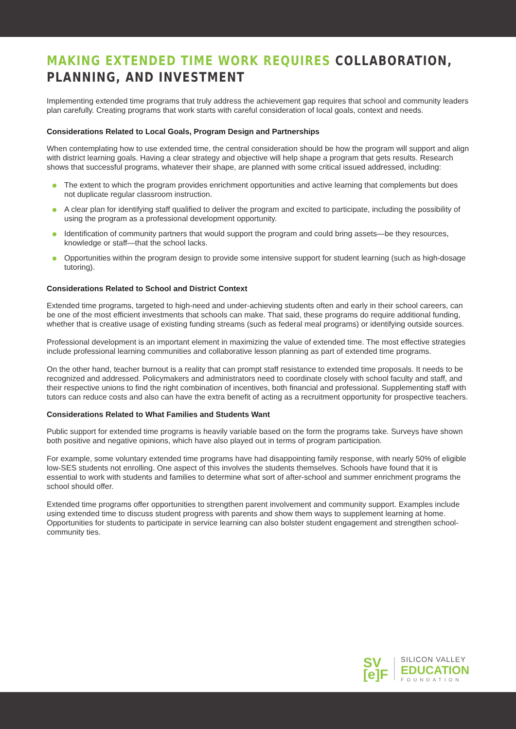MAKING EXTENDED TIME WORK REQUIRES COLLABORATION, PLANNING, AND INVESTMENT
Implementing extended time programs that truly address the achievement gap requires that school and community leaders plan carefully. Creating programs that work starts with careful consideration of local goals, context and needs.
Considerations Related to Local Goals, Program Design and Partnerships
When contemplating how to use extended time, the central consideration should be how the program will support and align with district learning goals. Having a clear strategy and objective will help shape a program that gets results. Research shows that successful programs, whatever their shape, are planned with some critical issued addressed, including:
The extent to which the program provides enrichment opportunities and active learning that complements but does not duplicate regular classroom instruction.
A clear plan for identifying staff qualified to deliver the program and excited to participate, including the possibility of using the program as a professional development opportunity.
Identification of community partners that would support the program and could bring assets—be they resources, knowledge or staff—that the school lacks.
Opportunities within the program design to provide some intensive support for student learning (such as high-dosage tutoring).
Considerations Related to School and District Context
Extended time programs, targeted to high-need and under-achieving students often and early in their school careers, can be one of the most efficient investments that schools can make. That said, these programs do require additional funding, whether that is creative usage of existing funding streams (such as federal meal programs) or identifying outside sources.
Professional development is an important element in maximizing the value of extended time. The most effective strategies include professional learning communities and collaborative lesson planning as part of extended time programs.
On the other hand, teacher burnout is a reality that can prompt staff resistance to extended time proposals. It needs to be recognized and addressed. Policymakers and administrators need to coordinate closely with school faculty and staff, and their respective unions to find the right combination of incentives, both financial and professional. Supplementing staff with tutors can reduce costs and also can have the extra benefit of acting as a recruitment opportunity for prospective teachers.
Considerations Related to What Families and Students Want
Public support for extended time programs is heavily variable based on the form the programs take. Surveys have shown both positive and negative opinions, which have also played out in terms of program participation.
For example, some voluntary extended time programs have had disappointing family response, with nearly 50% of eligible low-SES students not enrolling. One aspect of this involves the students themselves. Schools have found that it is essential to work with students and families to determine what sort of after-school and summer enrichment programs the school should offer.
Extended time programs offer opportunities to strengthen parent involvement and community support. Examples include using extended time to discuss student progress with parents and show them ways to supplement learning at home. Opportunities for students to participate in service learning can also bolster student engagement and strengthen school-community ties.
SV
[e]F
SILICON VALLEY
EDUCATION
FOUNDATION